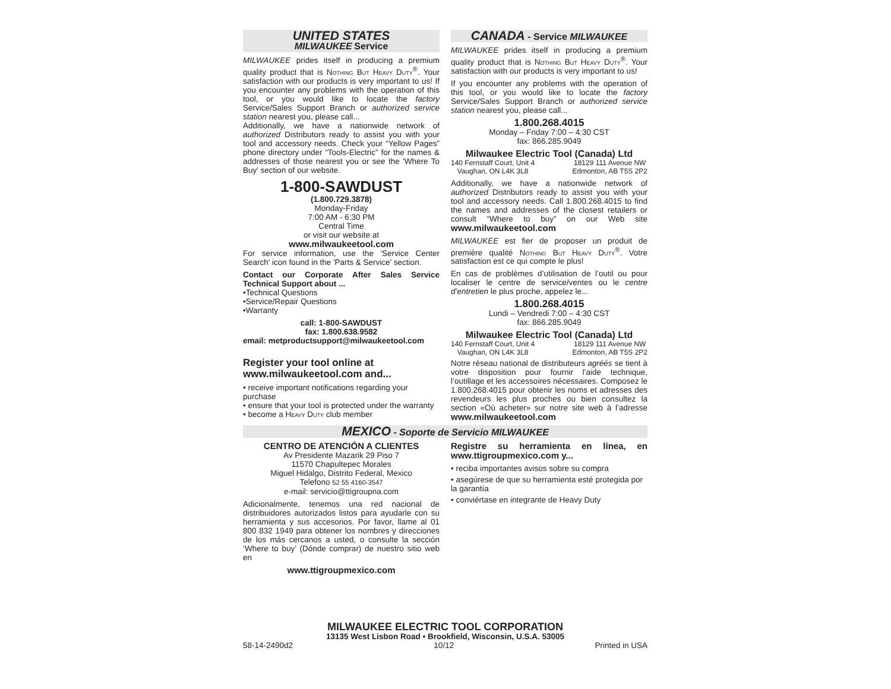UNITED STATES
MILWAUKEE Service
MILWAUKEE prides itself in producing a premium quality product that is Nothing But Heavy Duty<sup>®</sup>. Your satisfaction with our products is very important to us! If you encounter any problems with the operation of this tool, or you would like to locate the factory Service/Sales Support Branch or authorized service station nearest you, please call...
Additionally, we have a nationwide network of authorized Distributors ready to assist you with your tool and accessory needs. Check your “Yellow Pages” phone directory under “Tools-Electric” for the names & addresses of those nearest you or see the 'Where To Buy' section of our website.
1-800-SAWDUST
(1.800.729.3878)
Monday-Friday
7:00 AM - 6:30 PM
Central Time
or visit our website at
www.milwaukeetool.com
For service information, use the 'Service Center Search' icon found in the 'Parts & Service' section.
Contact our Corporate After Sales Service Technical Support about ...
•Technical Questions
•Service/Repair Questions
•Warranty
call: 1-800-SAWDUST
fax: 1.800.638.9582
email: metproductsupport@milwaukeetool.com
Register your tool online at
www.milwaukeetool.com and...
• receive important notifications regarding your purchase
• ensure that your tool is protected under the warranty
• become a Heavy Duty club member
CANADA - Service MILWAUKEE
MILWAUKEE prides itself in producing a premium quality product that is Nothing But Heavy Duty<sup>®</sup>. Your satisfaction with our products is very important to us!
If you encounter any problems with the operation of this tool, or you would like to locate the factory Service/Sales Support Branch or authorized service station nearest you, please call...
1.800.268.4015
Monday – Friday 7:00 – 4:30 CST
fax: 866.285.9049
Milwaukee Electric Tool (Canada) Ltd
140 Fernstaff Court, Unit 4
Vaughan, ON L4K 3L8
18129 111 Avenue NW
Edmonton, AB T5S 2P2
Additionally, we have a nationwide network of authorized Distributors ready to assist you with your tool and accessory needs. Call 1.800.268.4015 to find the names and addresses of the closest retailers or consult “Where to buy” on our Web site www.milwaukeetool.com
MILWAUKEE est fier de proposer un produit de première qualité Nothing But Heavy Duty<sup>®</sup>. Votre satisfaction est ce qui compte le plus!
En cas de problèmes d’utilisation de l’outil ou pour localiser le centre de service/ventes ou le centre d’entretien le plus proche, appelez le...
1.800.268.4015
Lundi – Vendredi 7:00 – 4:30 CST
fax: 866.285.9049
Milwaukee Electric Tool (Canada) Ltd
140 Fernstaff Court, Unit 4
Vaughan, ON L4K 3L8
18129 111 Avenue NW
Edmonton, AB T5S 2P2
Notre réseau national de distributeurs agréés se tient à votre disposition pour fournir l’aide technique, l’outillage et les accessoires nécessaires. Composez le 1.800.268.4015 pour obtenir les noms et adresses des revendeurs les plus proches ou bien consultez la section «Où acheter» sur notre site web à l’adresse www.milwaukeetool.com
MEXICO - Soporte de Servicio MILWAUKEE
CENTRO DE ATENCIÓN A CLIENTES
Av Presidente Mazarik 29 Piso 7
11570 Chapultepec Morales
Miguel Hidalgo, Distrito Federal, Mexico
Telefono 52 55 4160-3547
e-mail: servicio@ttigroupna.com
Adicionalmente, tenemos una red nacional de distribuidores autorizados listos para ayudarle con su herramienta y sus accesorios. Por favor, llame al 01 800 832 1949 para obtener los nombres y direcciones de los más cercanos a usted, o consulte la sección ‘Where to buy’ (Dónde comprar) de nuestro sitio web en
www.ttigroupmexico.com
Registre su herramienta en línea, en www.ttigroupmexico.com y...
• reciba importantes avisos sobre su compra
• asegúrese de que su herramienta esté protegida por la garantía
• conviértase en integrante de Heavy Duty
MILWAUKEE ELECTRIC TOOL CORPORATION
13135 West Lisbon Road • Brookfield, Wisconsin, U.S.A. 53005
58-14-2490d2 10/12 Printed in USA